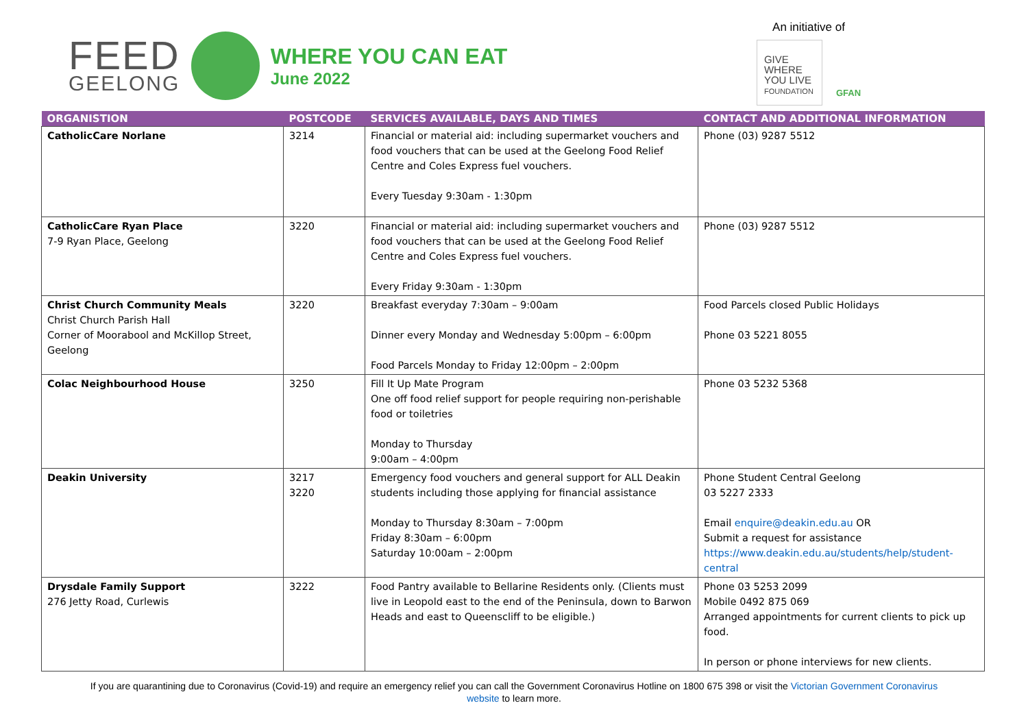FEED
GEELONG
WHERE YOU CAN EAT
June 2022
An initiative of
GIVE WHERE YOU LIVE FOUNDATION
GFAN
| ORGANISTION | POSTCODE | SERVICES AVAILABLE, DAYS AND TIMES | CONTACT AND ADDITIONAL INFORMATION |
| --- | --- | --- | --- |
| CatholicCare Norlane | 3214 | Financial or material aid: including supermarket vouchers and food vouchers that can be used at the Geelong Food Relief Centre and Coles Express fuel vouchers. Every Tuesday 9:30am - 1:30pm | Phone (03) 9287 5512 |
| CatholicCare Ryan Place 7-9 Ryan Place, Geelong | 3220 | Financial or material aid: including supermarket vouchers and food vouchers that can be used at the Geelong Food Relief Centre and Coles Express fuel vouchers. Every Friday 9:30am - 1:30pm | Phone (03) 9287 5512 |
| Christ Church Community Meals Christ Church Parish Hall Corner of Moorabool and McKillop Street, Geelong | 3220 | Breakfast everyday 7:30am – 9:00am Dinner every Monday and Wednesday 5:00pm – 6:00pm Food Parcels Monday to Friday 12:00pm – 2:00pm | Food Parcels closed Public Holidays Phone 03 5221 8055 |
| Colac Neighbourhood House | 3250 | Fill It Up Mate Program One off food relief support for people requiring non-perishable food or toiletries Monday to Thursday 9:00am – 4:00pm | Phone 03 5232 5368 |
| Deakin University | 3217 3220 | Emergency food vouchers and general support for ALL Deakin students including those applying for financial assistance Monday to Thursday 8:30am – 7:00pm Friday 8:30am – 6:00pm Saturday 10:00am – 2:00pm | Phone Student Central Geelong 03 5227 2333 Email enquire@deakin.edu.au OR Submit a request for assistance https://www.deakin.edu.au/students/help/student-central |
| Drysdale Family Support 276 Jetty Road, Curlewis | 3222 | Food Pantry available to Bellarine Residents only. (Clients must live in Leopold east to the end of the Peninsula, down to Barwon Heads and east to Queenscliff to be eligible.) | Phone 03 5253 2099 Mobile 0492 875 069 Arranged appointments for current clients to pick up food. In person or phone interviews for new clients. |
If you are quarantining due to Coronavirus (Covid-19) and require an emergency relief you can call the Government Coronavirus Hotline on 1800 675 398 or visit the Victorian Government Coronavirus
website to learn more.